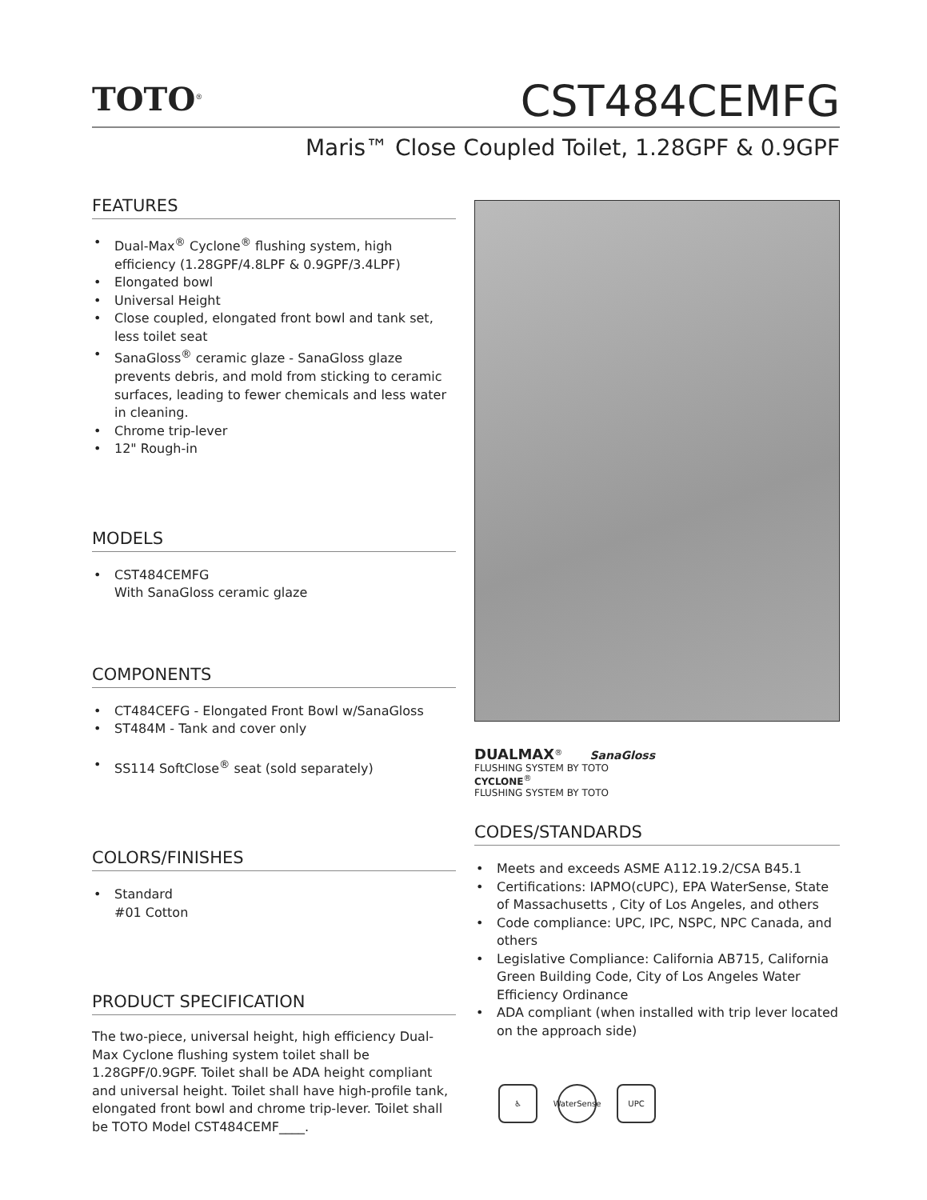TOTO<sup>®</sup>
CST484CEMFG
Maris™ Close Coupled Toilet, 1.28GPF & 0.9GPF
FEATURES
• Dual-Max<sup>®</sup> Cyclone<sup>®</sup> flushing system, high efficiency (1.28GPF/4.8LPF & 0.9GPF/3.4LPF)
• Elongated bowl
• Universal Height
• Close coupled, elongated front bowl and tank set, less toilet seat
• SanaGloss<sup>®</sup> ceramic glaze - SanaGloss glaze prevents debris, and mold from sticking to ceramic surfaces, leading to fewer chemicals and less water in cleaning.
• Chrome trip-lever
• 12" Rough-in
MODELS
• CST484CEMFG
With SanaGloss ceramic glaze
COMPONENTS
• CT484CEFG - Elongated Front Bowl w/SanaGloss
• ST484M - Tank and cover only
• SS114 SoftClose<sup>®</sup> seat (sold separately)
COLORS/FINISHES
• Standard
#01 Cotton
PRODUCT SPECIFICATION
The two-piece, universal height, high efficiency Dual-Max Cyclone flushing system toilet shall be 1.28GPF/0.9GPF. Toilet shall be ADA height compliant and universal height. Toilet shall have high-profile tank, elongated front bowl and chrome trip-lever. Toilet shall be TOTO Model CST484CEMF____.
DUALMAX<sup>®</sup> SanaGloss
FLUSHING SYSTEM BY TOTO
CYCLONE<sup>®</sup>
FLUSHING SYSTEM BY TOTO
CODES/STANDARDS
• Meets and exceeds ASME A112.19.2/CSA B45.1
• Certifications: IAPMO(cUPC), EPA WaterSense, State of Massachusetts , City of Los Angeles, and others
• Code compliance: UPC, IPC, NSPC, NPC Canada, and others
• Legislative Compliance: California AB715, California Green Building Code, City of Los Angeles Water Efficiency Ordinance
• ADA compliant (when installed with trip lever located on the approach side)
♿ WaterSense
UPC